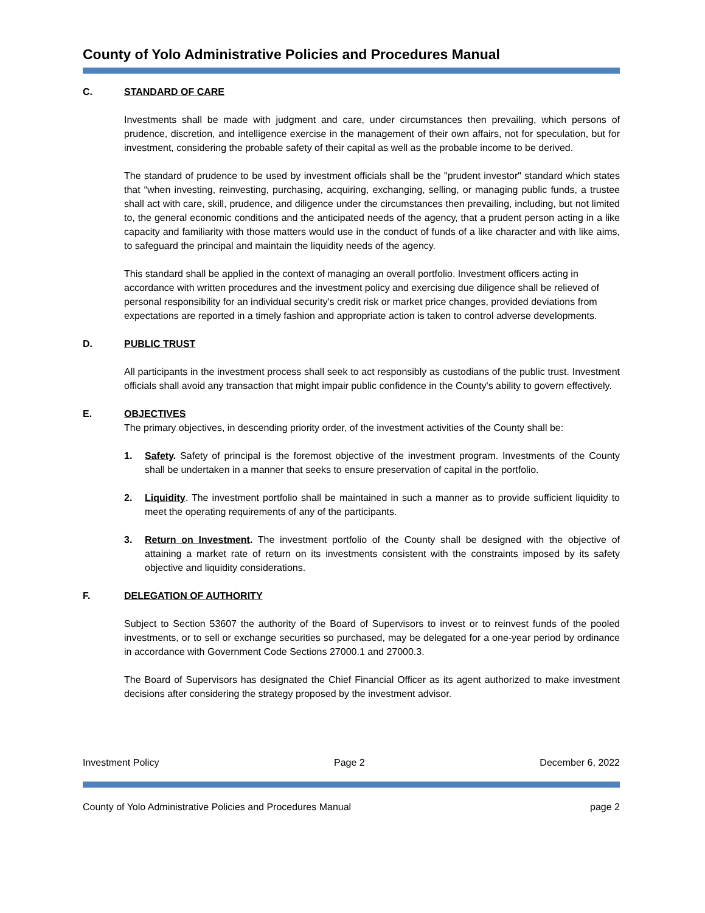County of Yolo Administrative Policies and Procedures Manual
C. STANDARD OF CARE
Investments shall be made with judgment and care, under circumstances then prevailing, which persons of prudence, discretion, and intelligence exercise in the management of their own affairs, not for speculation, but for investment, considering the probable safety of their capital as well as the probable income to be derived.
The standard of prudence to be used by investment officials shall be the "prudent investor" standard which states that “when investing, reinvesting, purchasing, acquiring, exchanging, selling, or managing public funds, a trustee shall act with care, skill, prudence, and diligence under the circumstances then prevailing, including, but not limited to, the general economic conditions and the anticipated needs of the agency, that a prudent person acting in a like capacity and familiarity with those matters would use in the conduct of funds of a like character and with like aims, to safeguard the principal and maintain the liquidity needs of the agency.
This standard shall be applied in the context of managing an overall portfolio. Investment officers acting in accordance with written procedures and the investment policy and exercising due diligence shall be relieved of personal responsibility for an individual security's credit risk or market price changes, provided deviations from expectations are reported in a timely fashion and appropriate action is taken to control adverse developments.
D. PUBLIC TRUST
All participants in the investment process shall seek to act responsibly as custodians of the public trust. Investment officials shall avoid any transaction that might impair public confidence in the County's ability to govern effectively.
E. OBJECTIVES
The primary objectives, in descending priority order, of the investment activities of the County shall be:
1. Safety. Safety of principal is the foremost objective of the investment program. Investments of the County shall be undertaken in a manner that seeks to ensure preservation of capital in the portfolio.
2. Liquidity. The investment portfolio shall be maintained in such a manner as to provide sufficient liquidity to meet the operating requirements of any of the participants.
3. Return on Investment. The investment portfolio of the County shall be designed with the objective of attaining a market rate of return on its investments consistent with the constraints imposed by its safety objective and liquidity considerations.
F. DELEGATION OF AUTHORITY
Subject to Section 53607 the authority of the Board of Supervisors to invest or to reinvest funds of the pooled investments, or to sell or exchange securities so purchased, may be delegated for a one-year period by ordinance in accordance with Government Code Sections 27000.1 and 27000.3.
The Board of Supervisors has designated the Chief Financial Officer as its agent authorized to make investment decisions after considering the strategy proposed by the investment advisor.
Investment Policy Page 2 December 6, 2022
County of Yolo Administrative Policies and Procedures Manual page 2